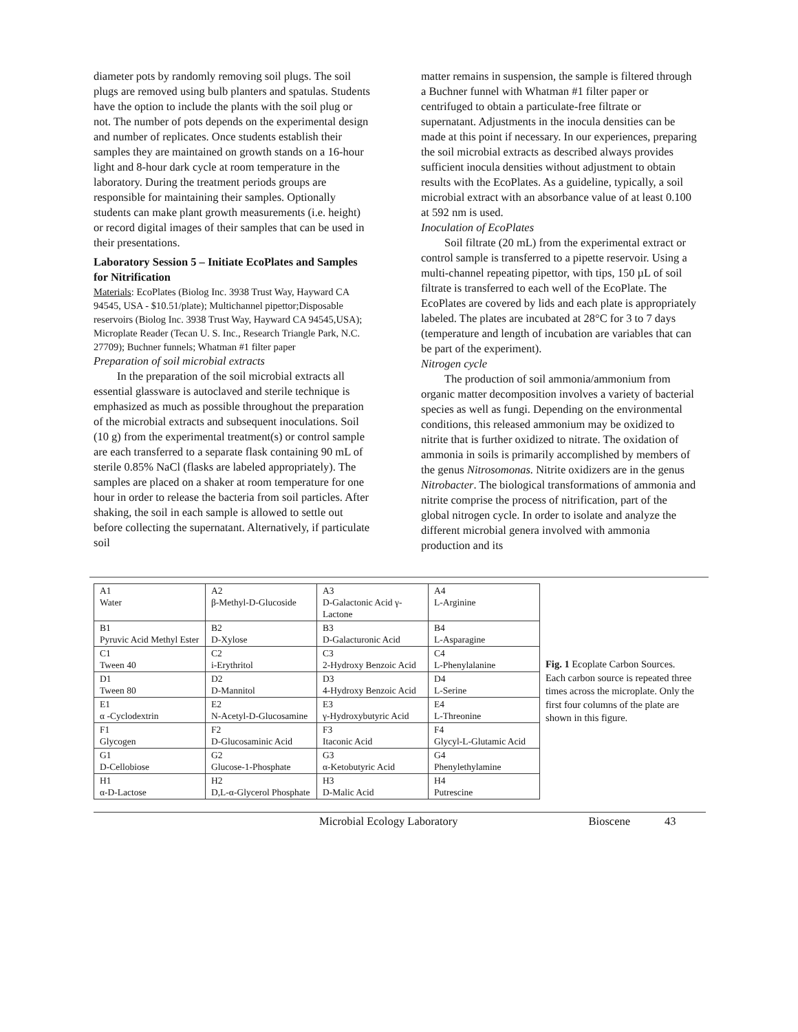diameter pots by randomly removing soil plugs. The soil plugs are removed using bulb planters and spatulas. Students have the option to include the plants with the soil plug or not. The number of pots depends on the experimental design and number of replicates. Once students establish their samples they are maintained on growth stands on a 16-hour light and 8-hour dark cycle at room temperature in the laboratory. During the treatment periods groups are responsible for maintaining their samples. Optionally students can make plant growth measurements (i.e. height) or record digital images of their samples that can be used in their presentations.
Laboratory Session 5 – Initiate EcoPlates and Samples for Nitrification
Materials: EcoPlates (Biolog Inc. 3938 Trust Way, Hayward CA 94545, USA - $10.51/plate); Multichannel pipettor;Disposable reservoirs (Biolog Inc. 3938 Trust Way, Hayward CA 94545,USA); Microplate Reader (Tecan U. S. Inc., Research Triangle Park, N.C. 27709); Buchner funnels; Whatman #1 filter paper
Preparation of soil microbial extracts
In the preparation of the soil microbial extracts all essential glassware is autoclaved and sterile technique is emphasized as much as possible throughout the preparation of the microbial extracts and subsequent inoculations. Soil (10 g) from the experimental treatment(s) or control sample are each transferred to a separate flask containing 90 mL of sterile 0.85% NaCl (flasks are labeled appropriately). The samples are placed on a shaker at room temperature for one hour in order to release the bacteria from soil particles. After shaking, the soil in each sample is allowed to settle out before collecting the supernatant. Alternatively, if particulate soil
matter remains in suspension, the sample is filtered through a Buchner funnel with Whatman #1 filter paper or centrifuged to obtain a particulate-free filtrate or supernatant. Adjustments in the inocula densities can be made at this point if necessary. In our experiences, preparing the soil microbial extracts as described always provides sufficient inocula densities without adjustment to obtain results with the EcoPlates. As a guideline, typically, a soil microbial extract with an absorbance value of at least 0.100 at 592 nm is used.
Inoculation of EcoPlates
Soil filtrate (20 mL) from the experimental extract or control sample is transferred to a pipette reservoir. Using a multi-channel repeating pipettor, with tips, 150 µL of soil filtrate is transferred to each well of the EcoPlate. The EcoPlates are covered by lids and each plate is appropriately labeled. The plates are incubated at 28°C for 3 to 7 days (temperature and length of incubation are variables that can be part of the experiment).
Nitrogen cycle
The production of soil ammonia/ammonium from organic matter decomposition involves a variety of bacterial species as well as fungi. Depending on the environmental conditions, this released ammonium may be oxidized to nitrite that is further oxidized to nitrate. The oxidation of ammonia in soils is primarily accomplished by members of the genus Nitrosomonas. Nitrite oxidizers are in the genus Nitrobacter. The biological transformations of ammonia and nitrite comprise the process of nitrification, part of the global nitrogen cycle. In order to isolate and analyze the different microbial genera involved with ammonia production and its
| A1 Water | A2 β-Methyl-D-Glucoside | A3 D-Galactonic Acid γ-Lactone | A4 L-Arginine |
| B1 Pyruvic Acid Methyl Ester | B2 D-Xylose | B3 D-Galacturonic Acid | B4 L-Asparagine |
| C1 Tween 40 | C2 i-Erythritol | C3 2-Hydroxy Benzoic Acid | C4 L-Phenylalanine |
| D1 Tween 80 | D2 D-Mannitol | D3 4-Hydroxy Benzoic Acid | D4 L-Serine |
| E1 α -Cyclodextrin | E2 N-Acetyl-D-Glucosamine | E3 γ-Hydroxybutyric Acid | E4 L-Threonine |
| F1 Glycogen | F2 D-Glucosaminic Acid | F3 Itaconic Acid | F4 Glycyl-L-Glutamic Acid |
| G1 D-Cellobiose | G2 Glucose-1-Phosphate | G3 α-Ketobutyric Acid | G4 Phenylethylamine |
| H1 α-D-Lactose | H2 D,L-α-Glycerol Phosphate | H3 D-Malic Acid | H4 Putrescine |
Fig. 1 Ecoplate Carbon Sources. Each carbon source is repeated three times across the microplate. Only the first four columns of the plate are shown in this figure.
Microbial Ecology Laboratory Bioscene 43